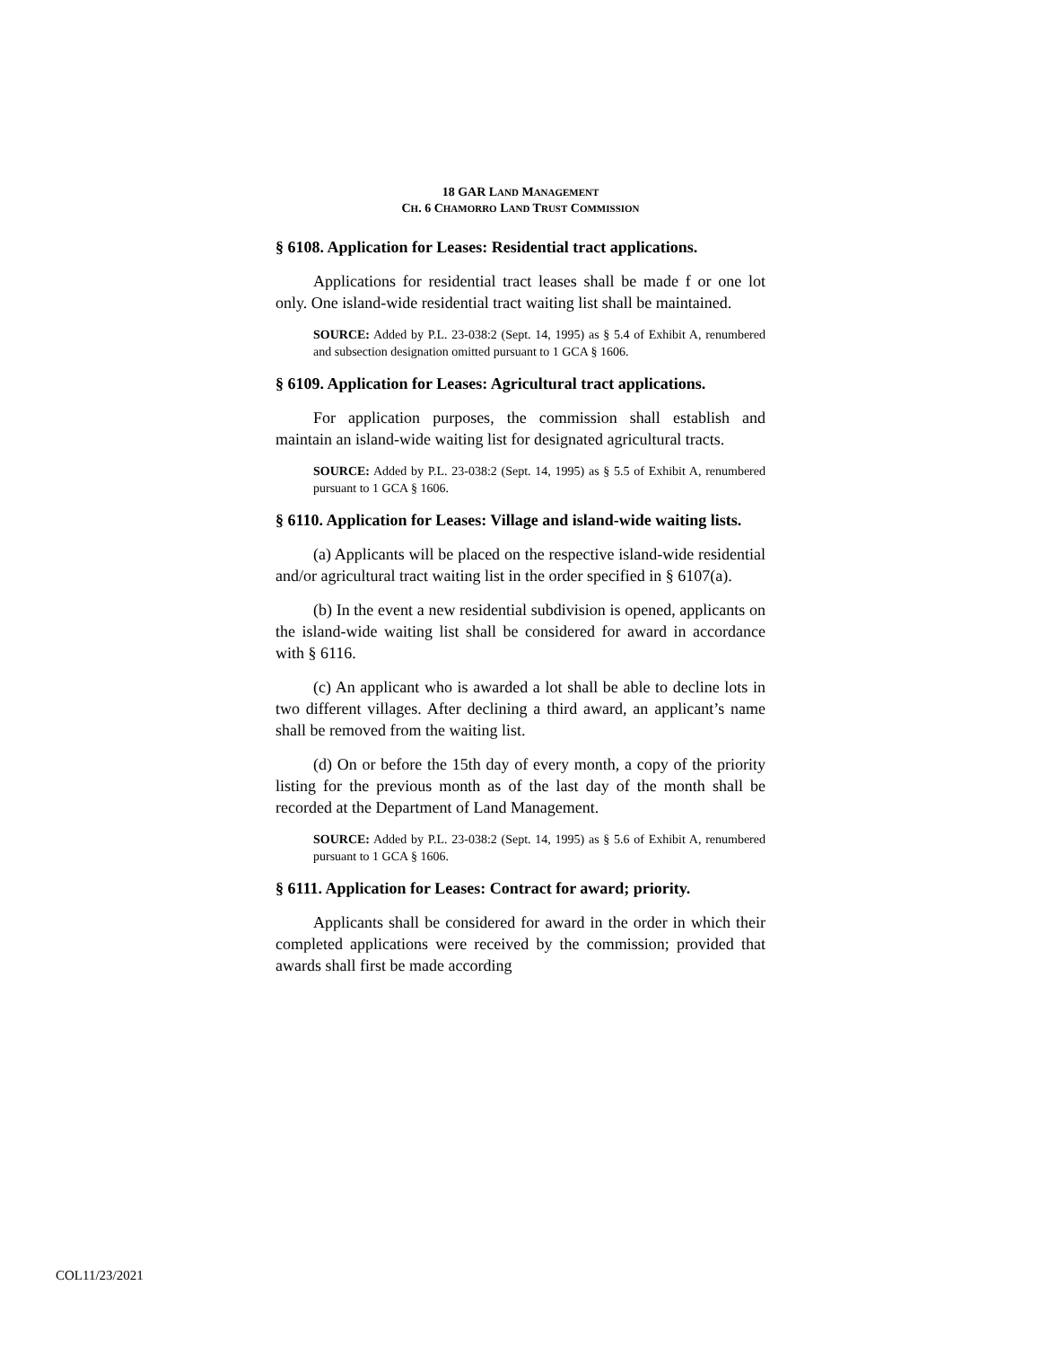18 GAR LAND MANAGEMENT
CH. 6 CHAMORRO LAND TRUST COMMISSION
§ 6108. Application for Leases: Residential tract applications.
Applications for residential tract leases shall be made f or one lot only. One island-wide residential tract waiting list shall be maintained.
SOURCE: Added by P.L. 23-038:2 (Sept. 14, 1995) as § 5.4 of Exhibit A, renumbered and subsection designation omitted pursuant to 1 GCA § 1606.
§ 6109. Application for Leases: Agricultural tract applications.
For application purposes, the commission shall establish and maintain an island-wide waiting list for designated agricultural tracts.
SOURCE: Added by P.L. 23-038:2 (Sept. 14, 1995) as § 5.5 of Exhibit A, renumbered pursuant to 1 GCA § 1606.
§ 6110. Application for Leases: Village and island-wide waiting lists.
(a) Applicants will be placed on the respective island-wide residential and/or agricultural tract waiting list in the order specified in § 6107(a).
(b) In the event a new residential subdivision is opened, applicants on the island-wide waiting list shall be considered for award in accordance with § 6116.
(c) An applicant who is awarded a lot shall be able to decline lots in two different villages. After declining a third award, an applicant’s name shall be removed from the waiting list.
(d) On or before the 15th day of every month, a copy of the priority listing for the previous month as of the last day of the month shall be recorded at the Department of Land Management.
SOURCE: Added by P.L. 23-038:2 (Sept. 14, 1995) as § 5.6 of Exhibit A, renumbered pursuant to 1 GCA § 1606.
§ 6111. Application for Leases: Contract for award; priority.
Applicants shall be considered for award in the order in which their completed applications were received by the commission; provided that awards shall first be made according
COL11/23/2021